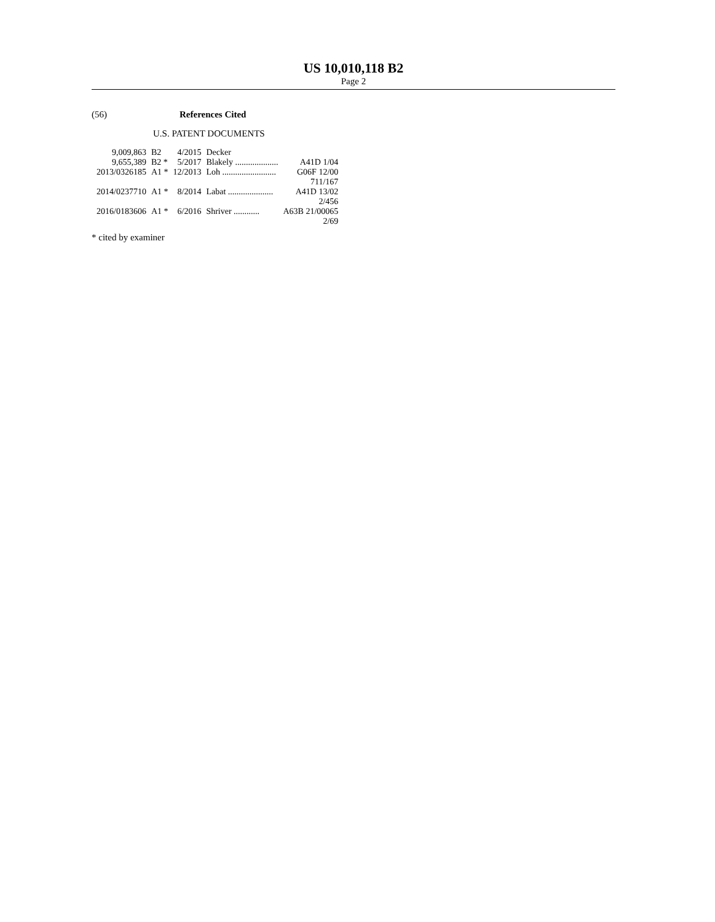US 10,010,118 B2
Page 2
(56) References Cited
U.S. PATENT DOCUMENTS
| 9,009,863 | B2 | 4/2015 | Decker | |
| 9,655,389 | B2 * | 5/2017 | Blakely .................... | A41D 1/04 |
| 2013/0326185 | A1 * | 12/2013 | Loh ......................... | G06F 12/00 |
| | | | | 711/167 |
| 2014/0237710 | A1 * | 8/2014 | Labat ..................... | A41D 13/02 |
| | | | | 2/456 |
| 2016/0183606 | A1 * | 6/2016 | Shriver ............ | A63B 21/00065 |
| | | | | 2/69 |
* cited by examiner